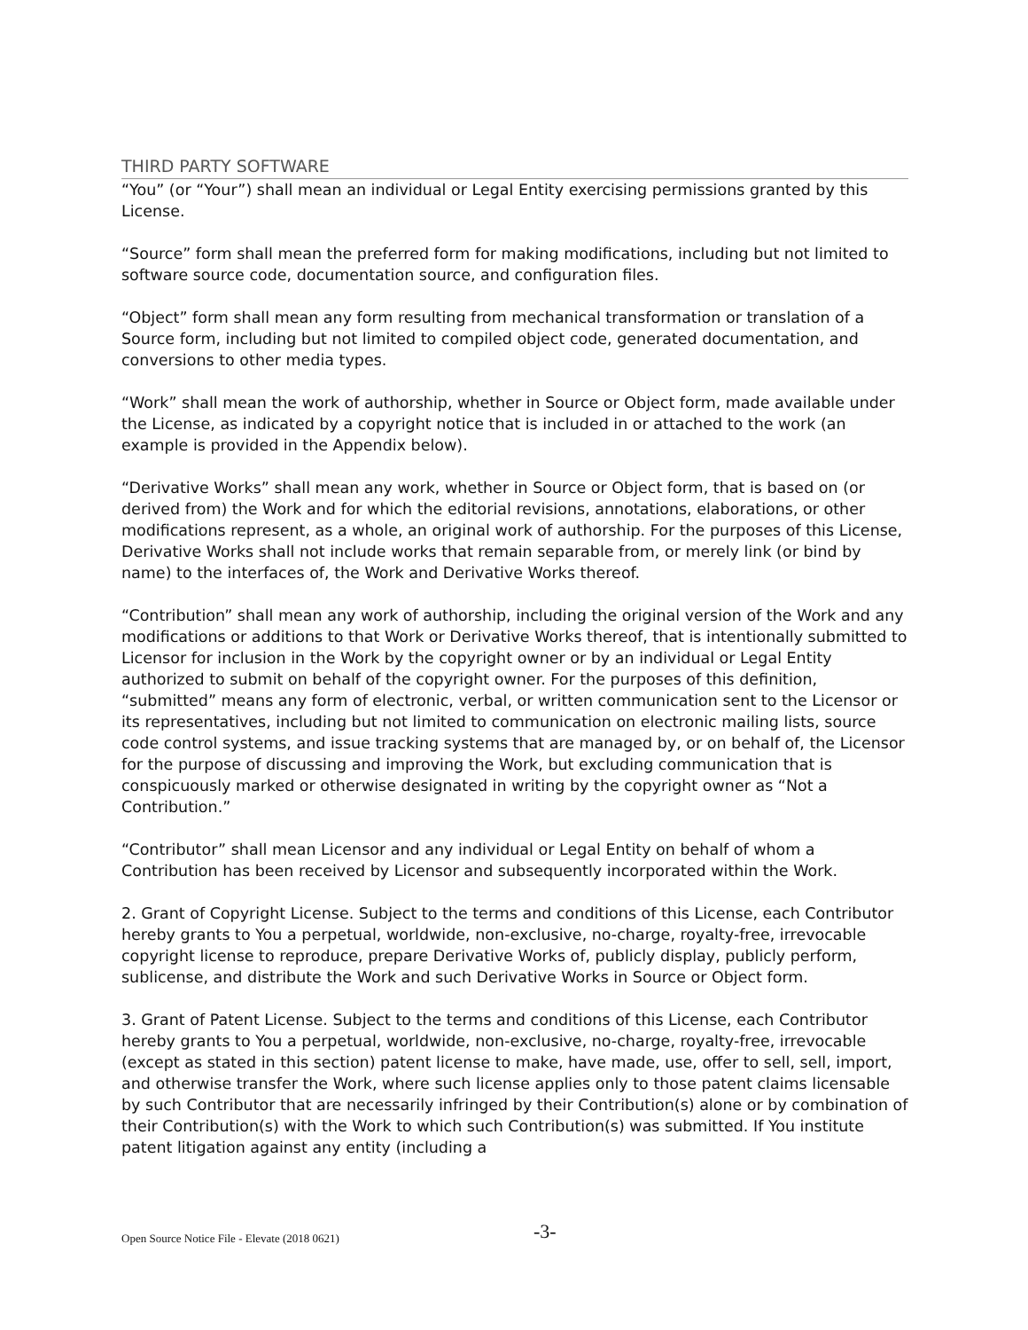THIRD PARTY SOFTWARE
“You” (or “Your”) shall mean an individual or Legal Entity exercising permissions granted by this License.
“Source” form shall mean the preferred form for making modifications, including but not limited to software source code, documentation source, and configuration files.
“Object” form shall mean any form resulting from mechanical transformation or translation of a Source form, including but not limited to compiled object code, generated documentation, and conversions to other media types.
“Work” shall mean the work of authorship, whether in Source or Object form, made available under the License, as indicated by a copyright notice that is included in or attached to the work (an example is provided in the Appendix below).
“Derivative Works” shall mean any work, whether in Source or Object form, that is based on (or derived from) the Work and for which the editorial revisions, annotations, elaborations, or other modifications represent, as a whole, an original work of authorship. For the purposes of this License, Derivative Works shall not include works that remain separable from, or merely link (or bind by name) to the interfaces of, the Work and Derivative Works thereof.
“Contribution” shall mean any work of authorship, including the original version of the Work and any modifications or additions to that Work or Derivative Works thereof, that is intentionally submitted to Licensor for inclusion in the Work by the copyright owner or by an individual or Legal Entity authorized to submit on behalf of the copyright owner. For the purposes of this definition, “submitted” means any form of electronic, verbal, or written communication sent to the Licensor or its representatives, including but not limited to communication on electronic mailing lists, source code control systems, and issue tracking systems that are managed by, or on behalf of, the Licensor for the purpose of discussing and improving the Work, but excluding communication that is conspicuously marked or otherwise designated in writing by the copyright owner as “Not a Contribution.”
“Contributor” shall mean Licensor and any individual or Legal Entity on behalf of whom a Contribution has been received by Licensor and subsequently incorporated within the Work.
2. Grant of Copyright License. Subject to the terms and conditions of this License, each Contributor hereby grants to You a perpetual, worldwide, non-exclusive, no-charge, royalty-free, irrevocable copyright license to reproduce, prepare Derivative Works of, publicly display, publicly perform, sublicense, and distribute the Work and such Derivative Works in Source or Object form.
3. Grant of Patent License. Subject to the terms and conditions of this License, each Contributor hereby grants to You a perpetual, worldwide, non-exclusive, no-charge, royalty-free, irrevocable (except as stated in this section) patent license to make, have made, use, offer to sell, sell, import, and otherwise transfer the Work, where such license applies only to those patent claims licensable by such Contributor that are necessarily infringed by their Contribution(s) alone or by combination of their Contribution(s) with the Work to which such Contribution(s) was submitted. If You institute patent litigation against any entity (including a
Open Source Notice File - Elevate (2018 0621) -3-